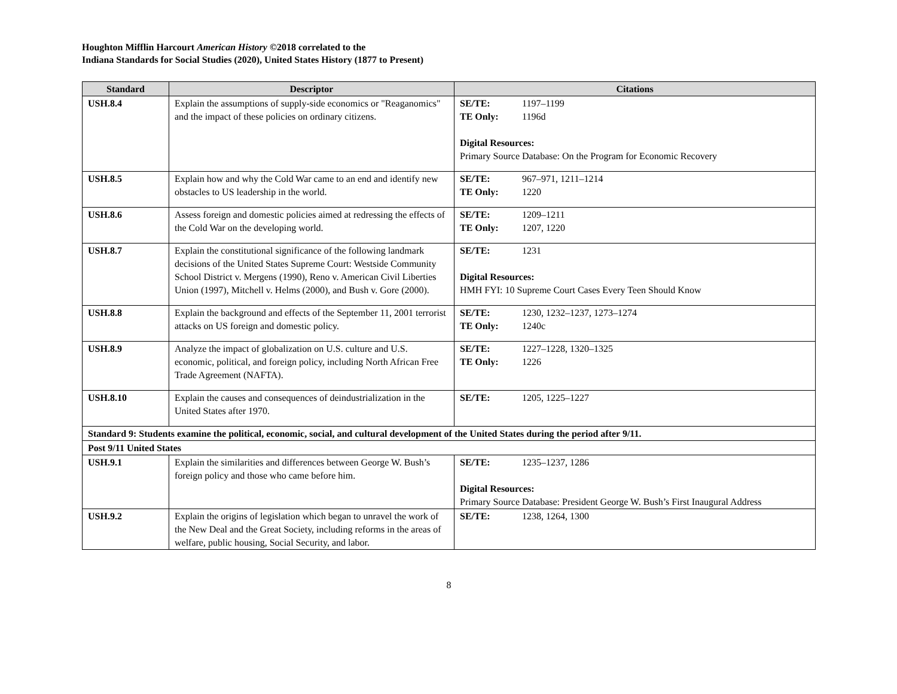Houghton Mifflin Harcourt American History ©2018 correlated to the
Indiana Standards for Social Studies (2020), United States History (1877 to Present)
| Standard | Descriptor | Citations |
| --- | --- | --- |
| USH.8.4 | Explain the assumptions of supply-side economics or "Reaganomics" and the impact of these policies on ordinary citizens. | SE/TE: 1197–1199 TE Only: 1196d Digital Resources: Primary Source Database: On the Program for Economic Recovery |
| USH.8.5 | Explain how and why the Cold War came to an end and identify new obstacles to US leadership in the world. | SE/TE: 967–971, 1211–1214 TE Only: 1220 |
| USH.8.6 | Assess foreign and domestic policies aimed at redressing the effects of the Cold War on the developing world. | SE/TE: 1209–1211 TE Only: 1207, 1220 |
| USH.8.7 | Explain the constitutional significance of the following landmark decisions of the United States Supreme Court: Westside Community School District v. Mergens (1990), Reno v. American Civil Liberties Union (1997), Mitchell v. Helms (2000), and Bush v. Gore (2000). | SE/TE: 1231 Digital Resources: HMH FYI: 10 Supreme Court Cases Every Teen Should Know |
| USH.8.8 | Explain the background and effects of the September 11, 2001 terrorist attacks on US foreign and domestic policy. | SE/TE: 1230, 1232–1237, 1273–1274 TE Only: 1240c |
| USH.8.9 | Analyze the impact of globalization on U.S. culture and U.S. economic, political, and foreign policy, including North African Free Trade Agreement (NAFTA). | SE/TE: 1227–1228, 1320–1325 TE Only: 1226 |
| USH.8.10 | Explain the causes and consequences of deindustrialization in the United States after 1970. | SE/TE: 1205, 1225–1227 |
| Standard 9: Students examine the political, economic, social, and cultural development of the United States during the period after 9/11. | | |
| Post 9/11 United States | | |
| USH.9.1 | Explain the similarities and differences between George W. Bush’s foreign policy and those who came before him. | SE/TE: 1235–1237, 1286 Digital Resources: Primary Source Database: President George W. Bush’s First Inaugural Address |
| USH.9.2 | Explain the origins of legislation which began to unravel the work of the New Deal and the Great Society, including reforms in the areas of welfare, public housing, Social Security, and labor. | SE/TE: 1238, 1264, 1300 |
8